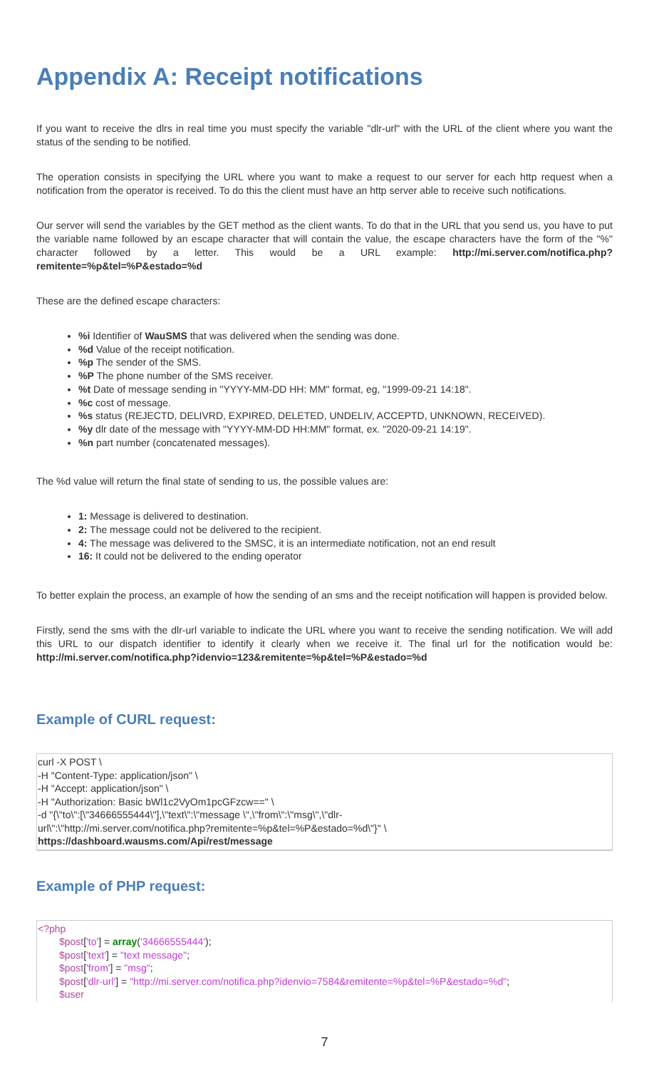Appendix A: Receipt notifications
If you want to receive the dlrs in real time you must specify the variable "dlr-url" with the URL of the client where you want the status of the sending to be notified.
The operation consists in specifying the URL where you want to make a request to our server for each http request when a notification from the operator is received. To do this the client must have an http server able to receive such notifications.
Our server will send the variables by the GET method as the client wants. To do that in the URL that you send us, you have to put the variable name followed by an escape character that will contain the value, the escape characters have the form of the "%" character followed by a letter. This would be a URL example: http://mi.server.com/notifica.php?remitente=%p&tel=%P&estado=%d
These are the defined escape characters:
%i Identifier of WauSMS that was delivered when the sending was done.
%d Value of the receipt notification.
%p The sender of the SMS.
%P The phone number of the SMS receiver.
%t Date of message sending in "YYYY-MM-DD HH: MM" format, eg, "1999-09-21 14:18".
%c cost of message.
%s status (REJECTD, DELIVRD, EXPIRED, DELETED, UNDELIV, ACCEPTD, UNKNOWN, RECEIVED).
%y dlr date of the message with "YYYY-MM-DD HH:MM" format, ex. "2020-09-21 14:19".
%n part number (concatenated messages).
The %d value will return the final state of sending to us, the possible values are:
1: Message is delivered to destination.
2: The message could not be delivered to the recipient.
4: The message was delivered to the SMSC, it is an intermediate notification, not an end result
16: It could not be delivered to the ending operator
To better explain the process, an example of how the sending of an sms and the receipt notification will happen is provided below.
Firstly, send the sms with the dlr-url variable to indicate the URL where you want to receive the sending notification. We will add this URL to our dispatch identifier to identify it clearly when we receive it. The final url for the notification would be: http://mi.server.com/notifica.php?idenvio=123&remitente=%p&tel=%P&estado=%d
Example of CURL request:
curl -X POST \
-H "Content-Type: application/json" \
-H "Accept: application/json" \
-H "Authorization: Basic bWl1c2VyOm1pcGFzcw==" \
-d "{\"to\":[\"34666555444\"],\"text\":\"message \",\"from\":\"msg\",\"dlr-
url\":\"http://mi.server.com/notifica.php?remitente=%p&tel=%P&estado=%d\"}" \
https://dashboard.wausms.com/Api/rest/message
Example of PHP request:
<?php
$post['to'] = array('34666555444');
$post['text'] = "text message";
$post['from'] = "msg";
$post['dlr-url'] = "http://mi.server.com/notifica.php?idenvio=7584&remitente=%p&tel=%P&estado=%d";
$user
7